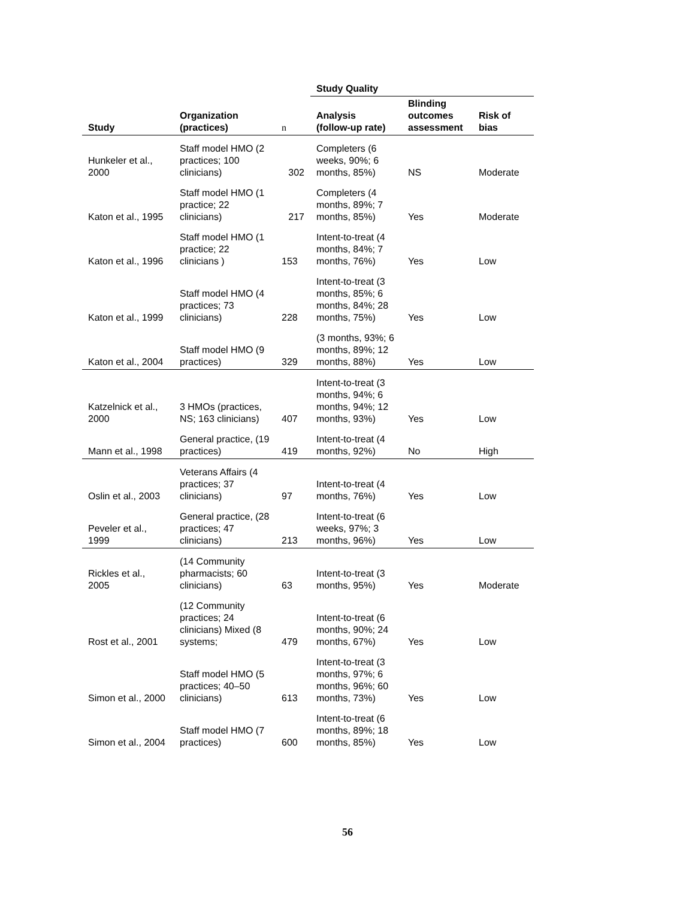| | | | Study Quality | | |
| --- | --- | --- | --- | --- | --- |
| Study | Organization (practices) | n | Analysis (follow-up rate) | Blinding outcomes assessment | Risk of bias |
| Hunkeler et al., 2000 | Staff model HMO (2 practices; 100 clinicians) | 302 | Completers (6 weeks, 90%; 6 months, 85%) | NS | Moderate |
| Katon et al., 1995 | Staff model HMO (1 practice; 22 clinicians) | 217 | Completers (4 months, 89%; 7 months, 85%) | Yes | Moderate |
| Katon et al., 1996 | Staff model HMO (1 practice; 22 clinicians ) | 153 | Intent-to-treat (4 months, 84%; 7 months, 76%) | Yes | Low |
| Katon et al., 1999 | Staff model HMO (4 practices; 73 clinicians) | 228 | Intent-to-treat (3 months, 85%; 6 months, 84%; 28 months, 75%) | Yes | Low |
| Katon et al., 2004 | Staff model HMO (9 practices) | 329 | (3 months, 93%; 6 months, 89%; 12 months, 88%) | Yes | Low |
| Katzelnick et al., 2000 | 3 HMOs (practices, NS; 163 clinicians) | 407 | Intent-to-treat (3 months, 94%; 6 months, 94%; 12 months, 93%) | Yes | Low |
| Mann et al., 1998 | General practice, (19 practices) | 419 | Intent-to-treat (4 months, 92%) | No | High |
| Oslin et al., 2003 | Veterans Affairs (4 practices; 37 clinicians) | 97 | Intent-to-treat (4 months, 76%) | Yes | Low |
| Peveler et al., 1999 | General practice, (28 practices; 47 clinicians) | 213 | Intent-to-treat (6 weeks, 97%; 3 months, 96%) | Yes | Low |
| Rickles et al., 2005 | (14 Community pharmacists; 60 clinicians) | 63 | Intent-to-treat (3 months, 95%) | Yes | Moderate |
| Rost et al., 2001 | (12 Community practices; 24 clinicians) Mixed (8 systems; | 479 | Intent-to-treat (6 months, 90%; 24 months, 67%) | Yes | Low |
| Simon et al., 2000 | Staff model HMO (5 practices; 40–50 clinicians) | 613 | Intent-to-treat (3 months, 97%; 6 months, 96%; 60 months, 73%) | Yes | Low |
| Simon et al., 2004 | Staff model HMO (7 practices) | 600 | Intent-to-treat (6 months, 89%; 18 months, 85%) | Yes | Low |
56